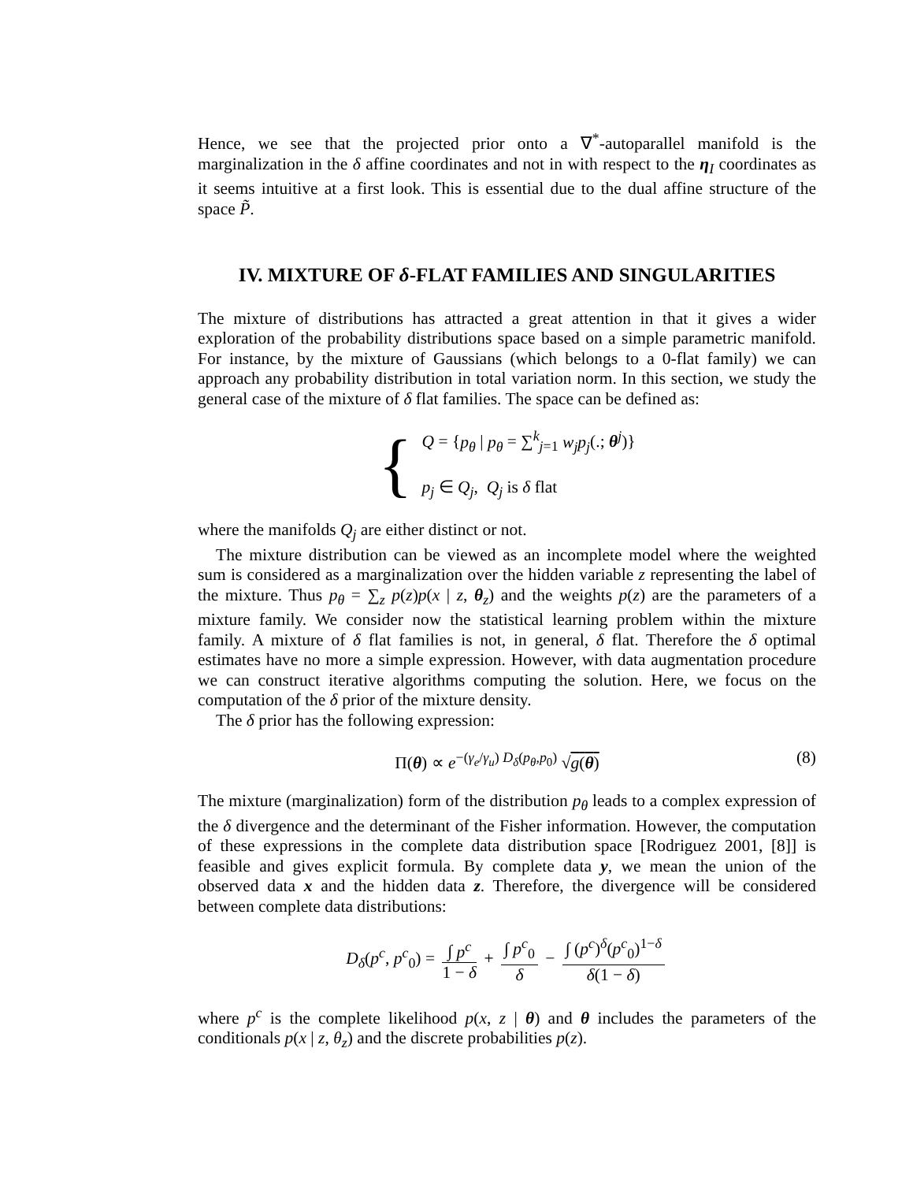Hence, we see that the projected prior onto a ∇<sup>*</sup>-autoparallel manifold is the marginalization in the δ affine coordinates and not in with respect to the η<sub>I</sub> coordinates as it seems intuitive at a first look. This is essential due to the dual affine structure of the space P̃.
IV. MIXTURE OF δ-FLAT FAMILIES AND SINGULARITIES
The mixture of distributions has attracted a great attention in that it gives a wider exploration of the probability distributions space based on a simple parametric manifold. For instance, by the mixture of Gaussians (which belongs to a 0-flat family) we can approach any probability distribution in total variation norm. In this section, we study the general case of the mixture of δ flat families. The space can be defined as:
{
Q = {p<sub>θ</sub> | p<sub>θ</sub> = ∑<sup>k</sup><sub>j=1</sub> w<sub>j</sub>p<sub>j</sub>(.; θ<sup>j</sup>)}
p<sub>j</sub> ∈ Q<sub>j</sub>, Q<sub>j</sub> is δ flat
where the manifolds Q<sub>j</sub> are either distinct or not.
The mixture distribution can be viewed as an incomplete model where the weighted sum is considered as a marginalization over the hidden variable z representing the label of the mixture. Thus p<sub>θ</sub> = ∑<sub>z</sub> p(z)p(x | z, θ<sub>z</sub>) and the weights p(z) are the parameters of a mixture family. We consider now the statistical learning problem within the mixture family. A mixture of δ flat families is not, in general, δ flat. Therefore the δ optimal estimates have no more a simple expression. However, with data augmentation procedure we can construct iterative algorithms computing the solution. Here, we focus on the computation of the δ prior of the mixture density.
The δ prior has the following expression:
(8) Π(θ) ∝ e<sup>−(γ<sub>e</sub>/γ<sub>u</sub>) D<sub>δ</sub>(p<sub>θ</sub>,p<sub>0</sub>)</sup> √g(θ)
The mixture (marginalization) form of the distribution p<sub>θ</sub> leads to a complex expression of the δ divergence and the determinant of the Fisher information. However, the computation of these expressions in the complete data distribution space [Rodriguez 2001, [8]] is feasible and gives explicit formula. By complete data y, we mean the union of the observed data x and the hidden data z. Therefore, the divergence will be considered between complete data distributions:
D<sub>δ</sub>(p<sup>c</sup>, p<sup>c</sup><sub>0</sub>) = ∫ p<sup>c</sup> 1 − δ + ∫ p<sup>c</sup><sub>0</sub> δ − ∫ (p<sup>c</sup>)<sup>δ</sup>(p<sup>c</sup><sub>0</sub>)<sup>1−δ</sup> δ(1 − δ)
where p<sup>c</sup> is the complete likelihood p(x, z | θ) and θ includes the parameters of the conditionals p(x | z, θ<sub>z</sub>) and the discrete probabilities p(z).